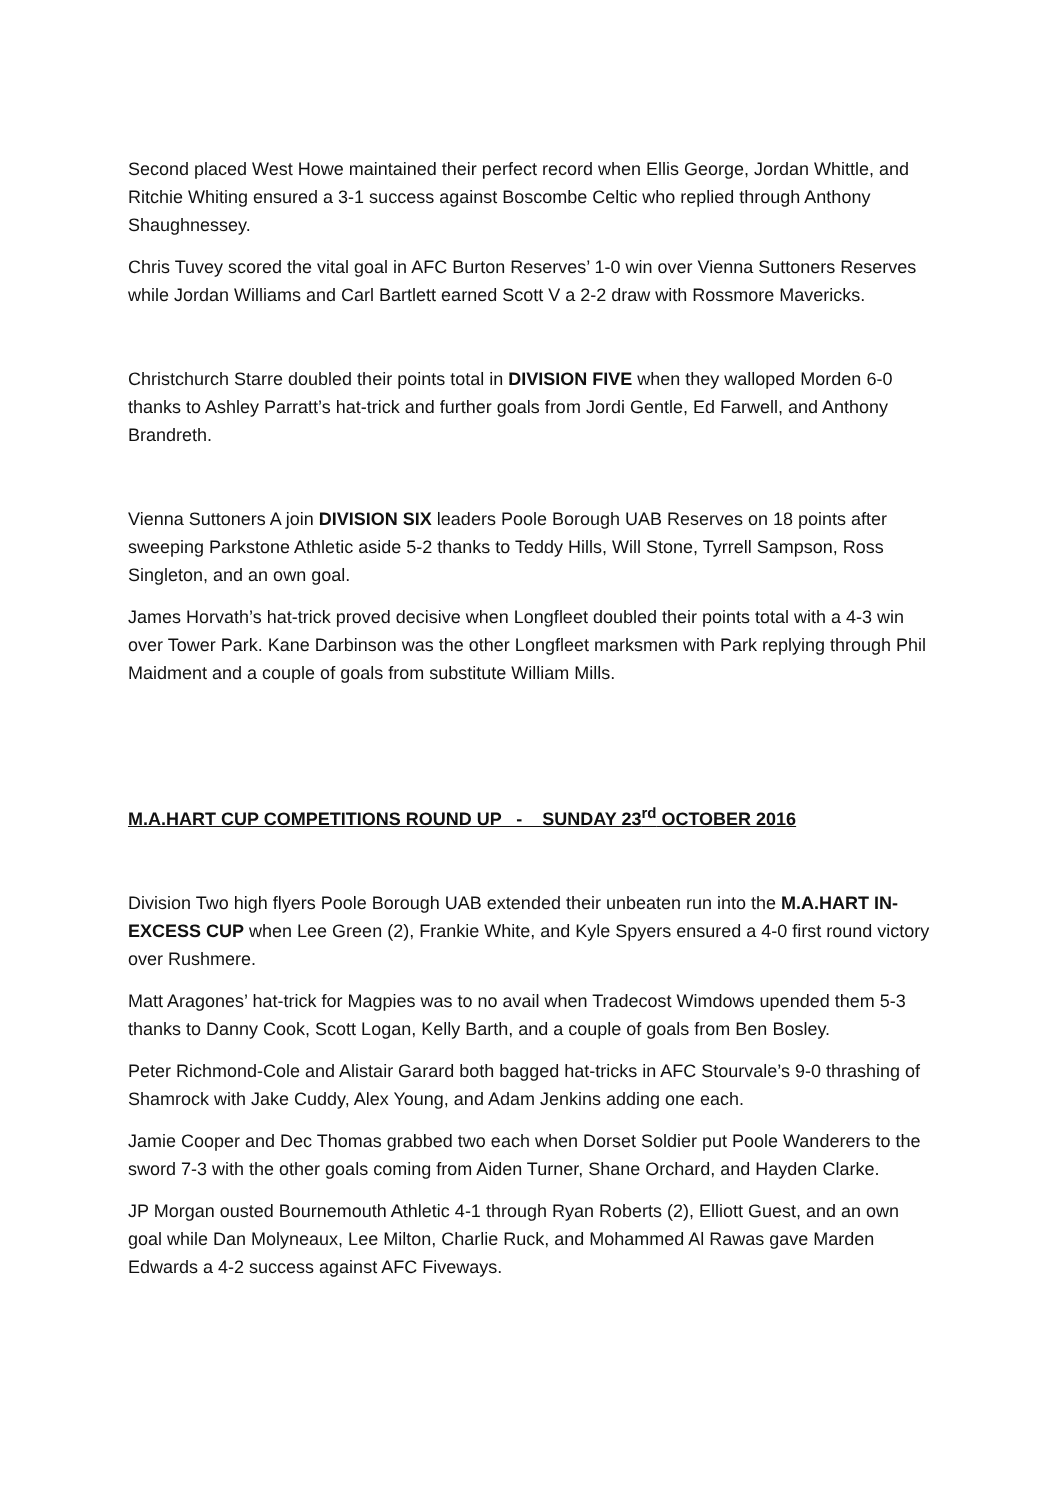Second placed West Howe maintained their perfect record when Ellis George, Jordan Whittle, and Ritchie Whiting ensured a 3-1 success against Boscombe Celtic who replied through Anthony Shaughnessey.
Chris Tuvey scored the vital goal in AFC Burton Reserves’ 1-0 win over Vienna Suttoners Reserves while Jordan Williams and Carl Bartlett earned Scott V a 2-2 draw with Rossmore Mavericks.
Christchurch Starre doubled their points total in DIVISION FIVE when they walloped Morden 6-0 thanks to Ashley Parratt’s hat-trick and further goals from Jordi Gentle, Ed Farwell, and Anthony Brandreth.
Vienna Suttoners A join DIVISION SIX leaders Poole Borough UAB Reserves on 18 points after sweeping Parkstone Athletic aside 5-2 thanks to Teddy Hills, Will Stone, Tyrrell Sampson, Ross Singleton, and an own goal.
James Horvath’s hat-trick proved decisive when Longfleet doubled their points total with a 4-3 win over Tower Park. Kane Darbinson was the other Longfleet marksmen with Park replying through Phil Maidment and a couple of goals from substitute William Mills.
M.A.HART CUP COMPETITIONS ROUND UP - SUNDAY 23<sup>rd</sup> OCTOBER 2016
Division Two high flyers Poole Borough UAB extended their unbeaten run into the M.A.HART IN-EXCESS CUP when Lee Green (2), Frankie White, and Kyle Spyers ensured a 4-0 first round victory over Rushmere.
Matt Aragones’ hat-trick for Magpies was to no avail when Tradecost Wimdows upended them 5-3 thanks to Danny Cook, Scott Logan, Kelly Barth, and a couple of goals from Ben Bosley.
Peter Richmond-Cole and Alistair Garard both bagged hat-tricks in AFC Stourvale’s 9-0 thrashing of Shamrock with Jake Cuddy, Alex Young, and Adam Jenkins adding one each.
Jamie Cooper and Dec Thomas grabbed two each when Dorset Soldier put Poole Wanderers to the sword 7-3 with the other goals coming from Aiden Turner, Shane Orchard, and Hayden Clarke.
JP Morgan ousted Bournemouth Athletic 4-1 through Ryan Roberts (2), Elliott Guest, and an own goal while Dan Molyneaux, Lee Milton, Charlie Ruck, and Mohammed Al Rawas gave Marden Edwards a 4-2 success against AFC Fiveways.